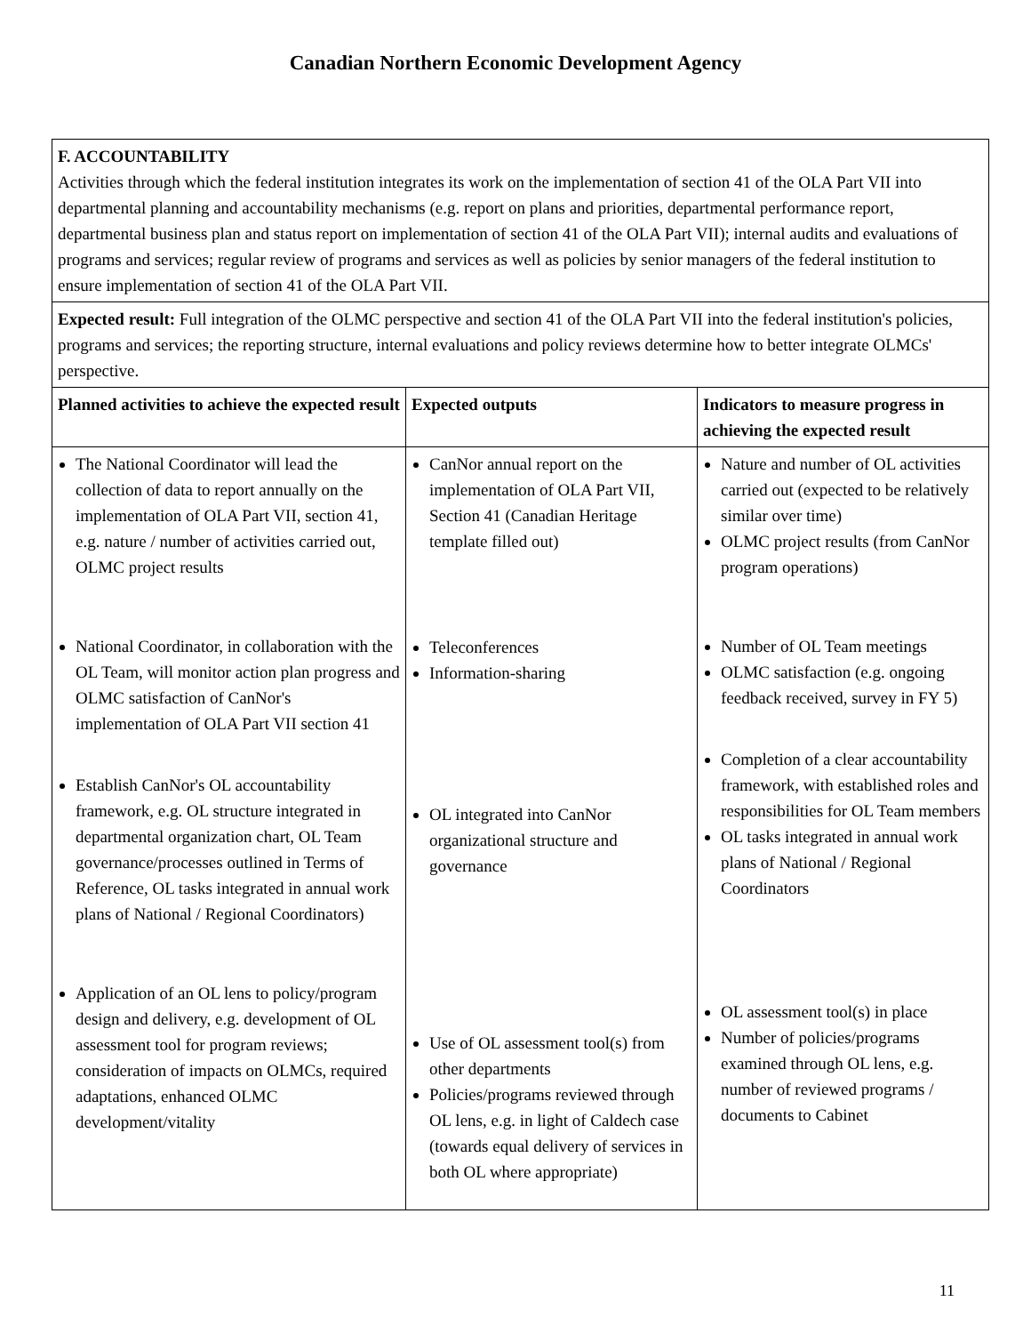Canadian Northern Economic Development Agency
| F. ACCOUNTABILITY Activities through which the federal institution integrates its work on the implementation of section 41 of the OLA Part VII into departmental planning and accountability mechanisms (e.g. report on plans and priorities, departmental performance report, departmental business plan and status report on implementation of section 41 of the OLA Part VII); internal audits and evaluations of programs and services; regular review of programs and services as well as policies by senior managers of the federal institution to ensure implementation of section 41 of the OLA Part VII. | | |
| Expected result: Full integration of the OLMC perspective and section 41 of the OLA Part VII into the federal institution's policies, programs and services; the reporting structure, internal evaluations and policy reviews determine how to better integrate OLMCs' perspective. | | |
| Planned activities to achieve the expected result | Expected outputs | Indicators to measure progress in achieving the expected result |
| The National Coordinator will lead the collection of data to report annually on the implementation of OLA Part VII, section 41, e.g. nature / number of activities carried out, OLMC project results National Coordinator, in collaboration with the OL Team, will monitor action plan progress and OLMC satisfaction of CanNor's implementation of OLA Part VII section 41 Establish CanNor's OL accountability framework, e.g. OL structure integrated in departmental organization chart, OL Team governance/processes outlined in Terms of Reference, OL tasks integrated in annual work plans of National / Regional Coordinators) Application of an OL lens to policy/program design and delivery, e.g. development of OL assessment tool for program reviews; consideration of impacts on OLMCs, required adaptations, enhanced OLMC development/vitality | CanNor annual report on the implementation of OLA Part VII, Section 41 (Canadian Heritage template filled out) Teleconferences Information-sharing OL integrated into CanNor organizational structure and governance Use of OL assessment tool(s) from other departments Policies/programs reviewed through OL lens, e.g. in light of Caldech case (towards equal delivery of services in both OL where appropriate) | Nature and number of OL activities carried out (expected to be relatively similar over time) OLMC project results (from CanNor program operations) Number of OL Team meetings OLMC satisfaction (e.g. ongoing feedback received, survey in FY 5) Completion of a clear accountability framework, with established roles and responsibilities for OL Team members OL tasks integrated in annual work plans of National / Regional Coordinators OL assessment tool(s) in place Number of policies/programs examined through OL lens, e.g. number of reviewed programs / documents to Cabinet |
11